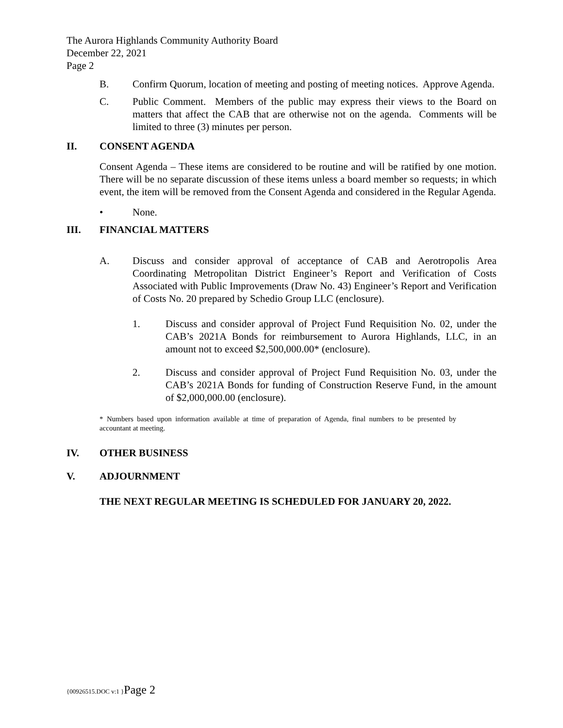The Aurora Highlands Community Authority Board
December 22, 2021
Page 2
B. Confirm Quorum, location of meeting and posting of meeting notices. Approve Agenda.
C. Public Comment. Members of the public may express their views to the Board on matters that affect the CAB that are otherwise not on the agenda. Comments will be limited to three (3) minutes per person.
II. CONSENT AGENDA
Consent Agenda – These items are considered to be routine and will be ratified by one motion. There will be no separate discussion of these items unless a board member so requests; in which event, the item will be removed from the Consent Agenda and considered in the Regular Agenda.
• None.
III. FINANCIAL MATTERS
A. Discuss and consider approval of acceptance of CAB and Aerotropolis Area Coordinating Metropolitan District Engineer’s Report and Verification of Costs Associated with Public Improvements (Draw No. 43) Engineer’s Report and Verification of Costs No. 20 prepared by Schedio Group LLC (enclosure).
1. Discuss and consider approval of Project Fund Requisition No. 02, under the CAB’s 2021A Bonds for reimbursement to Aurora Highlands, LLC, in an amount not to exceed $2,500,000.00* (enclosure).
2. Discuss and consider approval of Project Fund Requisition No. 03, under the CAB’s 2021A Bonds for funding of Construction Reserve Fund, in the amount of $2,000,000.00 (enclosure).
* Numbers based upon information available at time of preparation of Agenda, final numbers to be presented by accountant at meeting.
IV. OTHER BUSINESS
V. ADJOURNMENT
THE NEXT REGULAR MEETING IS SCHEDULED FOR JANUARY 20, 2022.
{00926515.DOC v:1 }Page 2